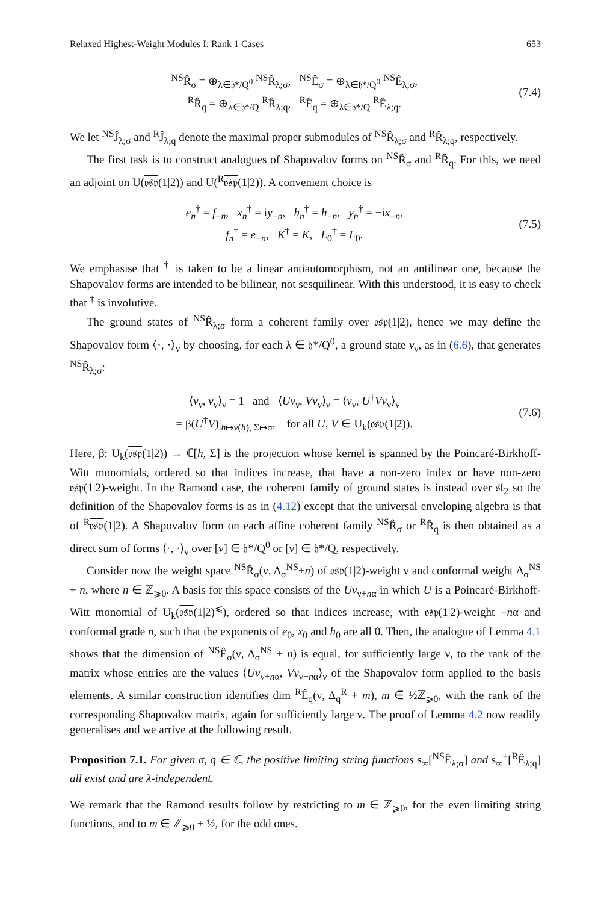Relaxed Highest-Weight Modules I: Rank 1 Cases 653
<sup>NS</sup>R̂<sub>σ</sub> = ⊕<sub>λ∈𝔥*/Q<sup>0</sup></sub> <sup>NS</sup>R̂<sub>λ;σ</sub>, <sup>NS</sup>Ê<sub>σ</sub> = ⊕<sub>λ∈𝔥*/Q<sup>0</sup></sub> <sup>NS</sup>Ê<sub>λ;σ</sub>,
<sup>R</sup>R̂<sub>q</sub> = ⊕<sub>λ∈𝔥*/Q</sub> <sup>R</sup>R̂<sub>λ;q</sub>, <sup>R</sup>Ê<sub>q</sub> = ⊕<sub>λ∈𝔥*/Q</sub> <sup>R</sup>Ê<sub>λ;q</sub>.
(7.4)
We let <sup>NS</sup>Ĵ<sub>λ;σ</sub> and <sup>R</sup>Ĵ<sub>λ;q</sub> denote the maximal proper submodules of <sup>NS</sup>R̂<sub>λ;σ</sub> and <sup>R</sup>R̂<sub>λ;q</sub>, respectively.
The first task is to construct analogues of Shapovalov forms on <sup>NS</sup>R̂<sub>σ</sub> and <sup>R</sup>R̂<sub>q</sub>. For this, we need an adjoint on U(𝔬𝔰𝔭(1|2)) and U(<sup>R</sup>𝔬𝔰𝔭(1|2)). A convenient choice is
e<sub>n</sub><sup>†</sup> = f<sub>−n</sub>, x<sub>n</sub><sup>†</sup> = iy<sub>−n</sub>, h<sub>n</sub><sup>†</sup> = h<sub>−n</sub>, y<sub>n</sub><sup>†</sup> = −ix<sub>−n</sub>,
f<sub>n</sub><sup>†</sup> = e<sub>−n</sub>, K<sup>†</sup> = K, L<sub>0</sub><sup>†</sup> = L<sub>0</sub>.
(7.5)
We emphasise that <sup>†</sup> is taken to be a linear antiautomorphism, not an antilinear one, because the Shapovalov forms are intended to be bilinear, not sesquilinear. With this understood, it is easy to check that <sup>†</sup> is involutive.
The ground states of <sup>NS</sup>R̂<sub>λ;σ</sub> form a coherent family over 𝔬𝔰𝔭(1|2), hence we may define the Shapovalov form ⟨·, ·⟩<sub>ν</sub> by choosing, for each λ ∈ 𝔥*/Q<sup>0</sup>, a ground state v<sub>ν</sub>, as in (6.6), that generates <sup>NS</sup>R̂<sub>λ;σ</sub>:
⟨v<sub>ν</sub>, v<sub>ν</sub>⟩<sub>ν</sub> = 1 and ⟨Uv<sub>ν</sub>, Vv<sub>ν</sub>⟩<sub>ν</sub> = ⟨v<sub>ν</sub>, U<sup>†</sup>Vv<sub>ν</sub>⟩<sub>ν</sub>
= β(U<sup>†</sup>V)|<sub>h↦ν(h), Σ↦σ</sub>, for all U, V ∈ U<sub>k</sub>(𝔬𝔰𝔭(1|2)).
(7.6)
Here, β: U<sub>k</sub>(𝔬𝔰𝔭(1|2)) → ℂ[h, Σ] is the projection whose kernel is spanned by the Poincaré-Birkhoff-Witt monomials, ordered so that indices increase, that have a non-zero index or have non-zero 𝔬𝔰𝔭(1|2)-weight. In the Ramond case, the coherent family of ground states is instead over 𝔰𝔩<sub>2</sub> so the definition of the Shapovalov forms is as in (4.12) except that the universal enveloping algebra is that of <sup>R</sup>𝔬𝔰𝔭(1|2). A Shapovalov form on each affine coherent family <sup>NS</sup>R̂<sub>σ</sub> or <sup>R</sup>R̂<sub>q</sub> is then obtained as a direct sum of forms ⟨·, ·⟩<sub>ν</sub> over [ν] ∈ 𝔥*/Q<sup>0</sup> or [ν] ∈ 𝔥*/Q, respectively.
Consider now the weight space <sup>NS</sup>R̂<sub>σ</sub>(ν, Δ<sub>σ</sub><sup>NS</sup>+n) of 𝔬𝔰𝔭(1|2)-weight ν and conformal weight Δ<sub>σ</sub><sup>NS</sup> + n, where n ∈ ℤ<sub>⩾0</sub>. A basis for this space consists of the Uv<sub>ν+nα</sub> in which U is a Poincaré-Birkhoff-Witt monomial of U<sub>k</sub>(𝔬𝔰𝔭(1|2)<sup>⩽</sup>), ordered so that indices increase, with 𝔬𝔰𝔭(1|2)-weight −nα and conformal grade n, such that the exponents of e<sub>0</sub>, x<sub>0</sub> and h<sub>0</sub> are all 0. Then, the analogue of Lemma 4.1 shows that the dimension of <sup>NS</sup>Ê<sub>σ</sub>(ν, Δ<sub>σ</sub><sup>NS</sup> + n) is equal, for sufficiently large ν, to the rank of the matrix whose entries are the values ⟨Uv<sub>ν+nα</sub>, Vv<sub>ν+nα</sub>⟩<sub>ν</sub> of the Shapovalov form applied to the basis elements. A similar construction identifies dim <sup>R</sup>Ê<sub>q</sub>(ν, Δ<sub>q</sub><sup>R</sup> + m), m ∈ ½ℤ<sub>⩾0</sub>, with the rank of the corresponding Shapovalov matrix, again for sufficiently large ν. The proof of Lemma 4.2 now readily generalises and we arrive at the following result.
Proposition 7.1. For given σ, q ∈ ℂ, the positive limiting string functions s<sub>∞</sub>[<sup>NS</sup>Ê<sub>λ;σ</sub>] and s<sub>∞</sub><sup>±</sup>[<sup>R</sup>Ê<sub>λ;q</sub>] all exist and are λ-independent.
We remark that the Ramond results follow by restricting to m ∈ ℤ<sub>⩾0</sub>, for the even limiting string functions, and to m ∈ ℤ<sub>⩾0</sub> + ½, for the odd ones.